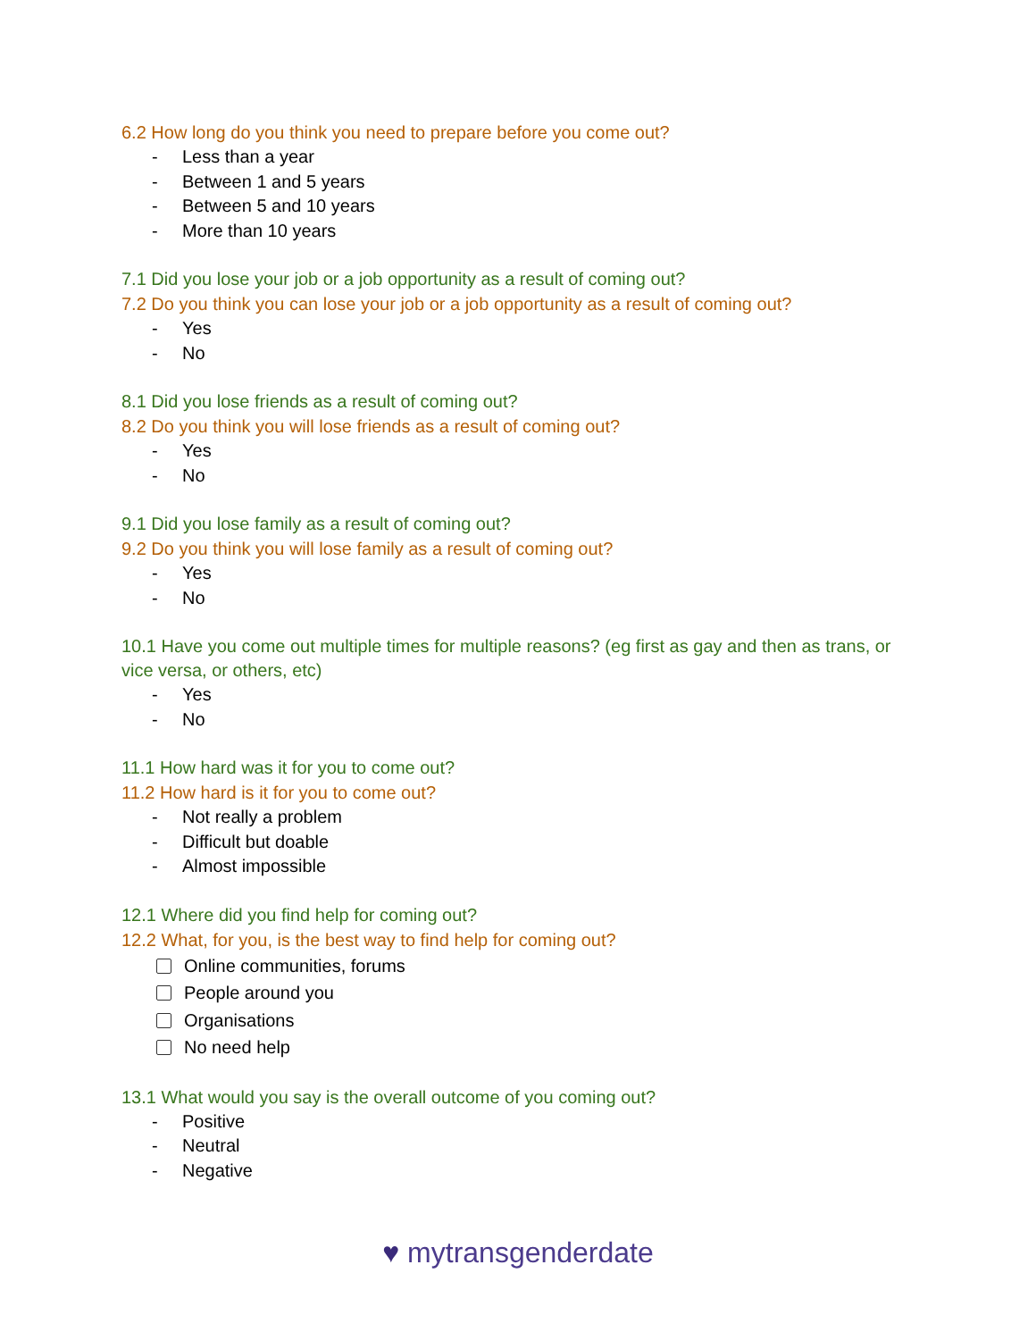6.2 How long do you think you need to prepare before you come out?
- Less than a year
- Between 1 and 5 years
- Between 5 and 10 years
- More than 10 years
7.1 Did you lose your job or a job opportunity as a result of coming out?
7.2 Do you think you can lose your job or a job opportunity as a result of coming out?
- Yes
- No
8.1 Did you lose friends as a result of coming out?
8.2 Do you think you will lose friends as a result of coming out?
- Yes
- No
9.1 Did you lose family as a result of coming out?
9.2 Do you think you will lose family as a result of coming out?
- Yes
- No
10.1 Have you come out multiple times for multiple reasons? (eg first as gay and then as trans, or vice versa, or others, etc)
- Yes
- No
11.1 How hard was it for you to come out?
11.2 How hard is it for you to come out?
- Not really a problem
- Difficult but doable
- Almost impossible
12.1 Where did you find help for coming out?
12.2 What, for you, is the best way to find help for coming out?
Online communities, forums
People around you
Organisations
No need help
13.1 What would you say is the overall outcome of you coming out?
- Positive
- Neutral
- Negative
♥ mytransgenderdate